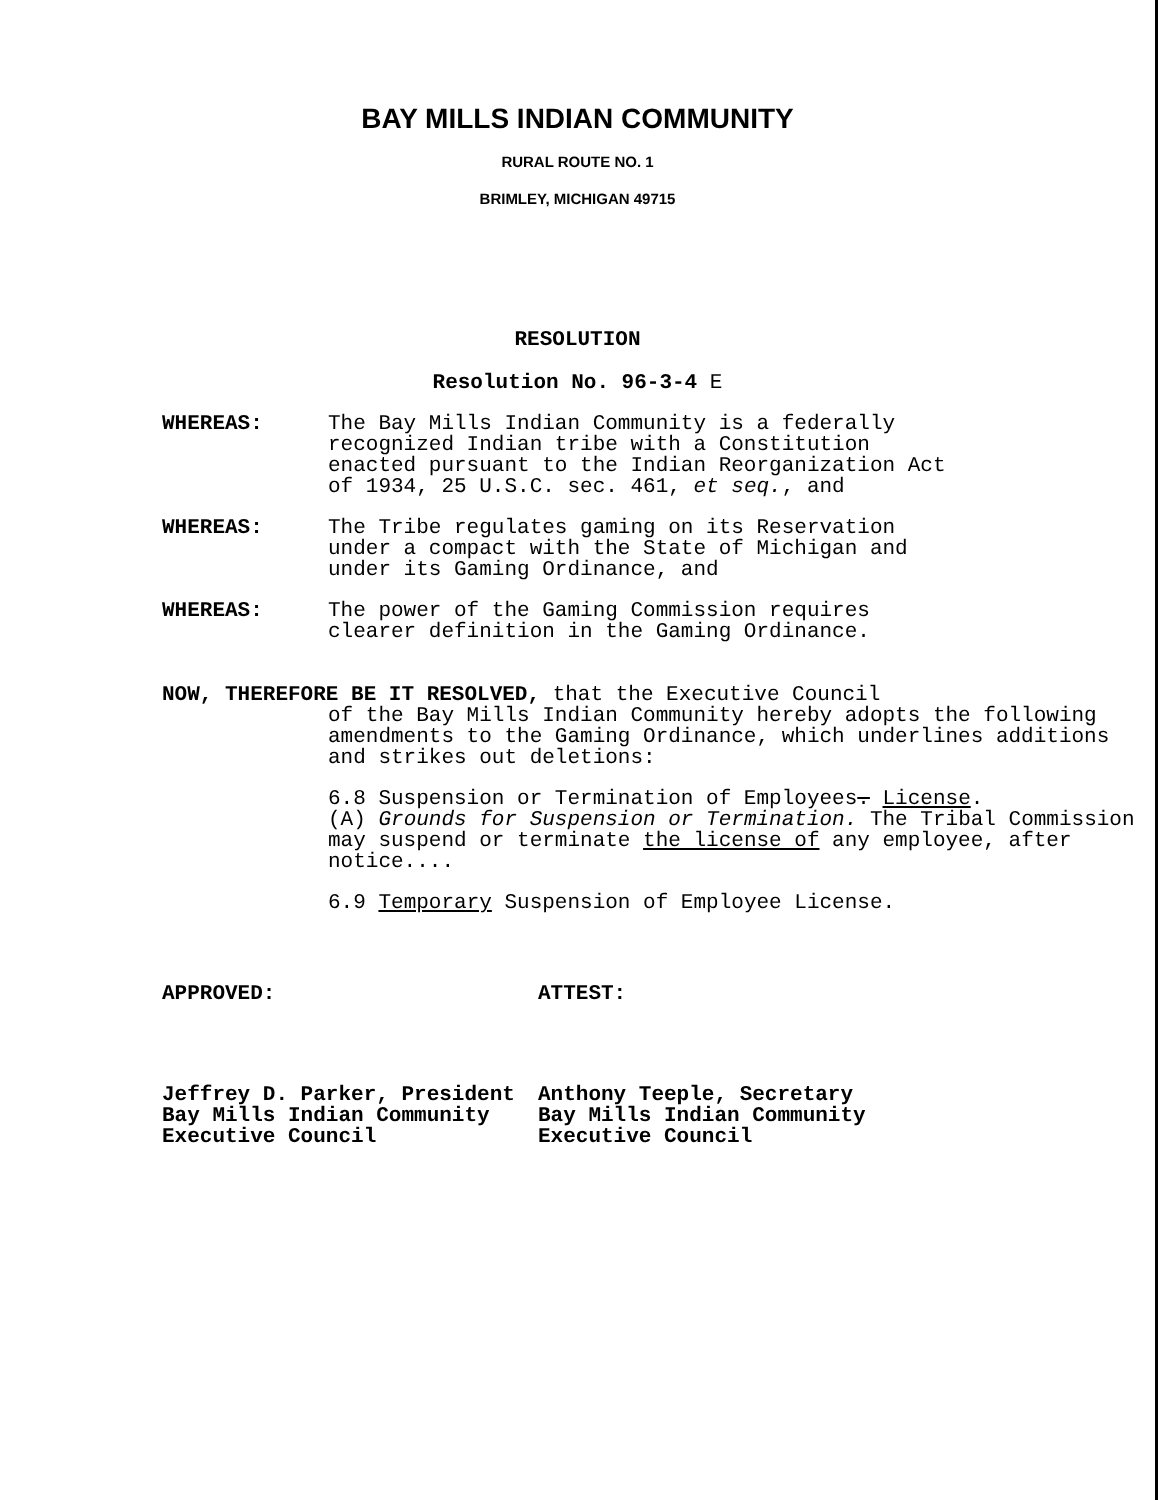BAY MILLS INDIAN COMMUNITY
RURAL ROUTE NO. 1
BRIMLEY, MICHIGAN 49715
RESOLUTION
Resolution No. 96-3-4 E
WHEREAS: The Bay Mills Indian Community is a federally recognized Indian tribe with a Constitution enacted pursuant to the Indian Reorganization Act of 1934, 25 U.S.C. sec. 461, et seq., and
WHEREAS: The Tribe regulates gaming on its Reservation under a compact with the State of Michigan and under its Gaming Ordinance, and
WHEREAS: The power of the Gaming Commission requires clearer definition in the Gaming Ordinance.
NOW, THEREFORE BE IT RESOLVED, that the Executive Council
of the Bay Mills Indian Community hereby adopts the following amendments to the Gaming Ordinance, which underlines additions and strikes out deletions:
6.8 Suspension or Termination of Employees. License.
(A) Grounds for Suspension or Termination. The Tribal Commission may suspend or terminate the license of any employee, after notice....
6.9 Temporary Suspension of Employee License.
APPROVED:
Jeffrey D. Parker, President
Bay Mills Indian Community
Executive Council
ATTEST:
Anthony Teeple, Secretary
Bay Mills Indian Community
Executive Council